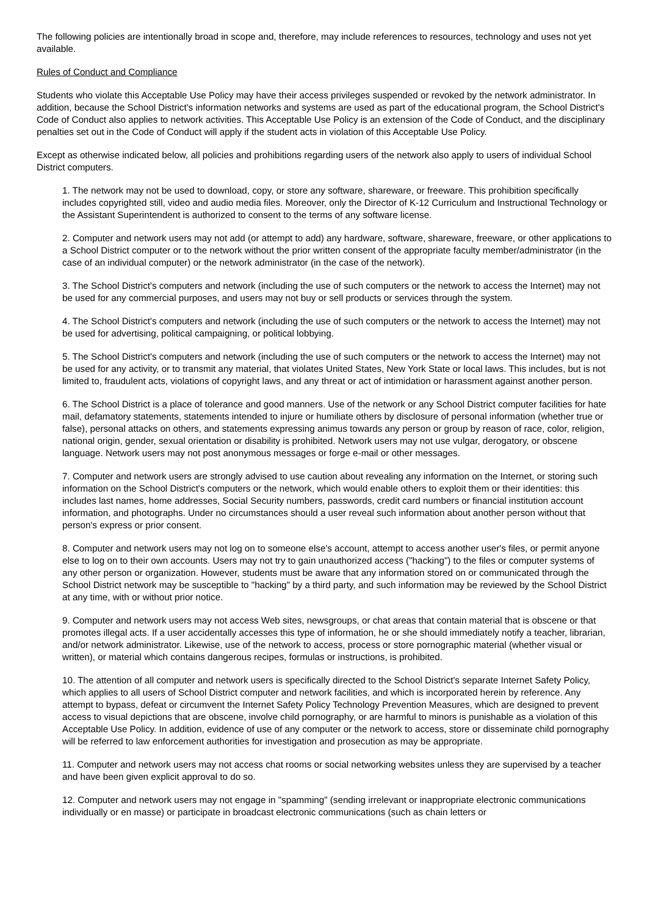The following policies are intentionally broad in scope and, therefore, may include references to resources, technology and uses not yet available.
Rules of Conduct and Compliance
Students who violate this Acceptable Use Policy may have their access privileges suspended or revoked by the network administrator. In addition, because the School District's information networks and systems are used as part of the educational program, the School District's Code of Conduct also applies to network activities. This Acceptable Use Policy is an extension of the Code of Conduct, and the disciplinary penalties set out in the Code of Conduct will apply if the student acts in violation of this Acceptable Use Policy.
Except as otherwise indicated below, all policies and prohibitions regarding users of the network also apply to users of individual School District computers.
1. The network may not be used to download, copy, or store any software, shareware, or freeware. This prohibition specifically includes copyrighted still, video and audio media files. Moreover, only the Director of K-12 Curriculum and Instructional Technology or the Assistant Superintendent is authorized to consent to the terms of any software license.
2. Computer and network users may not add (or attempt to add) any hardware, software, shareware, freeware, or other applications to a School District computer or to the network without the prior written consent of the appropriate faculty member/administrator (in the case of an individual computer) or the network administrator (in the case of the network).
3. The School District's computers and network (including the use of such computers or the network to access the Internet) may not be used for any commercial purposes, and users may not buy or sell products or services through the system.
4. The School District's computers and network (including the use of such computers or the network to access the Internet) may not be used for advertising, political campaigning, or political lobbying.
5. The School District's computers and network (including the use of such computers or the network to access the Internet) may not be used for any activity, or to transmit any material, that violates United States, New York State or local laws. This includes, but is not limited to, fraudulent acts, violations of copyright laws, and any threat or act of intimidation or harassment against another person.
6. The School District is a place of tolerance and good manners. Use of the network or any School District computer facilities for hate mail, defamatory statements, statements intended to injure or humiliate others by disclosure of personal information (whether true or false), personal attacks on others, and statements expressing animus towards any person or group by reason of race, color, religion, national origin, gender, sexual orientation or disability is prohibited. Network users may not use vulgar, derogatory, or obscene language. Network users may not post anonymous messages or forge e-mail or other messages.
7. Computer and network users are strongly advised to use caution about revealing any information on the Internet, or storing such information on the School District's computers or the network, which would enable others to exploit them or their identities: this includes last names, home addresses, Social Security numbers, passwords, credit card numbers or financial institution account information, and photographs. Under no circumstances should a user reveal such information about another person without that person's express or prior consent.
8. Computer and network users may not log on to someone else's account, attempt to access another user's files, or permit anyone else to log on to their own accounts. Users may not try to gain unauthorized access ("hacking") to the files or computer systems of any other person or organization. However, students must be aware that any information stored on or communicated through the School District network may be susceptible to "hacking" by a third party, and such information may be reviewed by the School District at any time, with or without prior notice.
9. Computer and network users may not access Web sites, newsgroups, or chat areas that contain material that is obscene or that promotes illegal acts. If a user accidentally accesses this type of information, he or she should immediately notify a teacher, librarian, and/or network administrator. Likewise, use of the network to access, process or store pornographic material (whether visual or written), or material which contains dangerous recipes, formulas or instructions, is prohibited.
10. The attention of all computer and network users is specifically directed to the School District's separate Internet Safety Policy, which applies to all users of School District computer and network facilities, and which is incorporated herein by reference. Any attempt to bypass, defeat or circumvent the Internet Safety Policy Technology Prevention Measures, which are designed to prevent access to visual depictions that are obscene, involve child pornography, or are harmful to minors is punishable as a violation of this Acceptable Use Policy. In addition, evidence of use of any computer or the network to access, store or disseminate child pornography will be referred to law enforcement authorities for investigation and prosecution as may be appropriate.
11. Computer and network users may not access chat rooms or social networking websites unless they are supervised by a teacher and have been given explicit approval to do so.
12. Computer and network users may not engage in "spamming" (sending irrelevant or inappropriate electronic communications individually or en masse) or participate in broadcast electronic communications (such as chain letters or